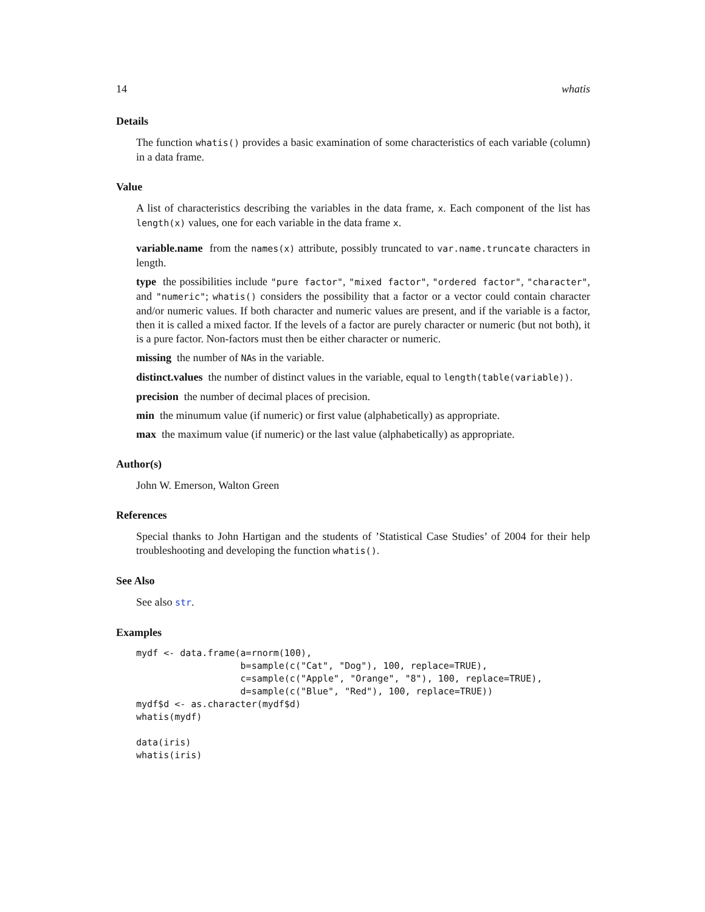14 whatis
Details
The function whatis() provides a basic examination of some characteristics of each variable (column) in a data frame.
Value
A list of characteristics describing the variables in the data frame, x. Each component of the list has length(x) values, one for each variable in the data frame x.
variable.name from the names(x) attribute, possibly truncated to var.name.truncate characters in length.
type the possibilities include "pure factor", "mixed factor", "ordered factor", "character", and "numeric"; whatis() considers the possibility that a factor or a vector could contain character and/or numeric values. If both character and numeric values are present, and if the variable is a factor, then it is called a mixed factor. If the levels of a factor are purely character or numeric (but not both), it is a pure factor. Non-factors must then be either character or numeric.
missing the number of NAs in the variable.
distinct.values the number of distinct values in the variable, equal to length(table(variable)).
precision the number of decimal places of precision.
min the minumum value (if numeric) or first value (alphabetically) as appropriate.
max the maximum value (if numeric) or the last value (alphabetically) as appropriate.
Author(s)
John W. Emerson, Walton Green
References
Special thanks to John Hartigan and the students of ’Statistical Case Studies’ of 2004 for their help troubleshooting and developing the function whatis().
See Also
See also str.
Examples
mydf <- data.frame(a=rnorm(100),
                   b=sample(c("Cat", "Dog"), 100, replace=TRUE),
                   c=sample(c("Apple", "Orange", "8"), 100, replace=TRUE),
                   d=sample(c("Blue", "Red"), 100, replace=TRUE))
mydf$d <- as.character(mydf$d)
whatis(mydf)

data(iris)
whatis(iris)